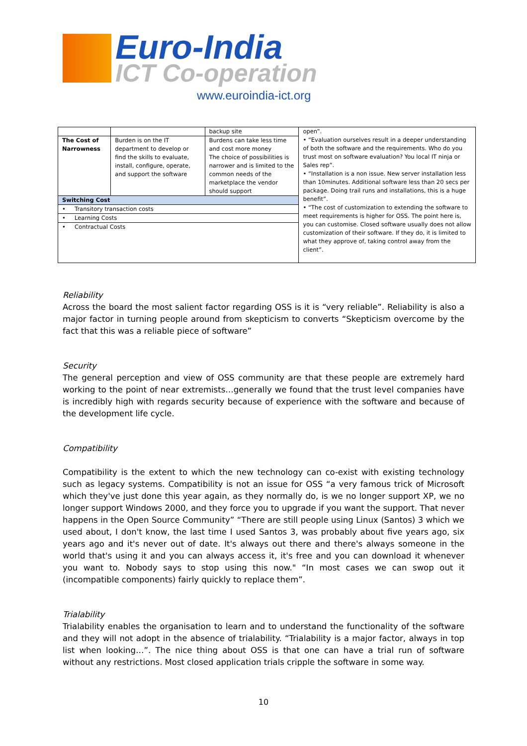Euro-India
ICT Co-operation
www.euroindia-ict.org
| | | backup site | open”. • “Evaluation ourselves result in a deeper understanding of both the software and the requirements. Who do you trust most on software evaluation? You local IT ninja or Sales rep”. • “Installation is a non issue. New server installation less than 10minutes. Additional software less than 20 secs per package. Doing trail runs and installations, this is a huge benefit”. • “The cost of customization to extending the software to meet requirements is higher for OSS. The point here is, you can customise. Closed software usually does not allow customization of their software. If they do, it is limited to what they approve of, taking control away from the client”. |
| The Cost of Narrowness | Burden is on the IT department to develop or find the skills to evaluate, install, configure, operate, and support the software | Burdens can take less time and cost more money The choice of possibilities is narrower and is limited to the common needs of the marketplace the vendor should support | |
| Switching Cost | | | |
| • Transitory transaction costs | | | |
| • Learning Costs | | | |
| • Contractual Costs | | | |
Reliability
Across the board the most salient factor regarding OSS is it is “very reliable”. Reliability is also a major factor in turning people around from skepticism to converts “Skepticism overcome by the fact that this was a reliable piece of software”
Security
The general perception and view of OSS community are that these people are extremely hard working to the point of near extremists…generally we found that the trust level companies have is incredibly high with regards security because of experience with the software and because of the development life cycle.
Compatibility
Compatibility is the extent to which the new technology can co-exist with existing technology such as legacy systems. Compatibility is not an issue for OSS “a very famous trick of Microsoft which they've just done this year again, as they normally do, is we no longer support XP, we no longer support Windows 2000, and they force you to upgrade if you want the support. That never happens in the Open Source Community” “There are still people using Linux (Santos) 3 which we used about, I don't know, the last time I used Santos 3, was probably about five years ago, six years ago and it's never out of date. It's always out there and there's always someone in the world that's using it and you can always access it, it's free and you can download it whenever you want to. Nobody says to stop using this now." “In most cases we can swop out it (incompatible components) fairly quickly to replace them”.
Trialability
Trialability enables the organisation to learn and to understand the functionality of the software and they will not adopt in the absence of trialability. “Trialability is a major factor, always in top list when looking…”. The nice thing about OSS is that one can have a trial run of software without any restrictions. Most closed application trials cripple the software in some way.
10